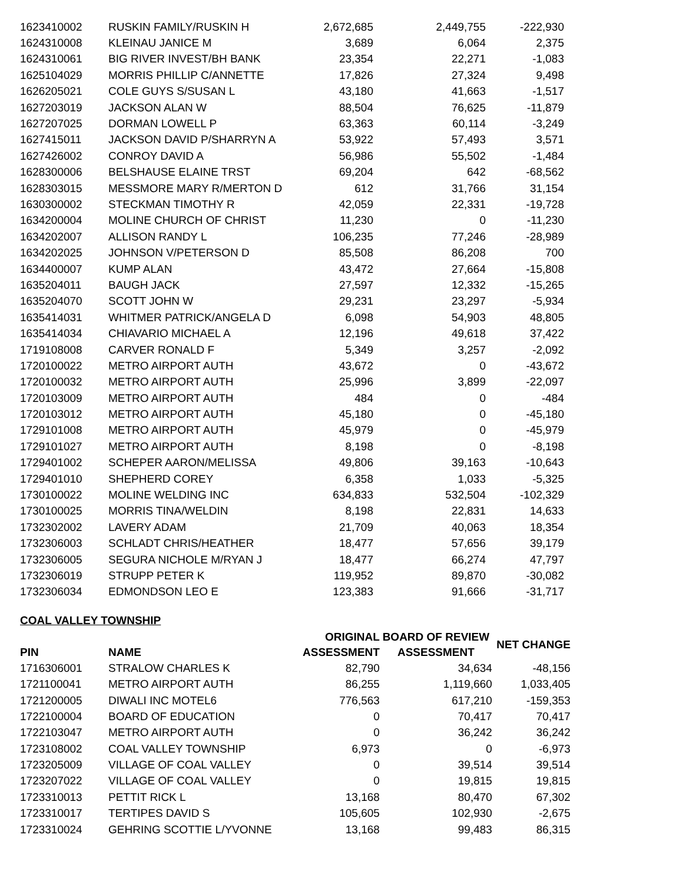| 1623410002 | RUSKIN FAMILY/RUSKIN H | 2,672,685 | 2,449,755 | -222,930 |
| 1624310008 | KLEINAU JANICE M | 3,689 | 6,064 | 2,375 |
| 1624310061 | BIG RIVER INVEST/BH BANK | 23,354 | 22,271 | -1,083 |
| 1625104029 | MORRIS PHILLIP C/ANNETTE | 17,826 | 27,324 | 9,498 |
| 1626205021 | COLE GUYS S/SUSAN L | 43,180 | 41,663 | -1,517 |
| 1627203019 | JACKSON ALAN W | 88,504 | 76,625 | -11,879 |
| 1627207025 | DORMAN LOWELL P | 63,363 | 60,114 | -3,249 |
| 1627415011 | JACKSON DAVID P/SHARRYN A | 53,922 | 57,493 | 3,571 |
| 1627426002 | CONROY DAVID A | 56,986 | 55,502 | -1,484 |
| 1628300006 | BELSHAUSE ELAINE TRST | 69,204 | 642 | -68,562 |
| 1628303015 | MESSMORE MARY R/MERTON D | 612 | 31,766 | 31,154 |
| 1630300002 | STECKMAN TIMOTHY R | 42,059 | 22,331 | -19,728 |
| 1634200004 | MOLINE CHURCH OF CHRIST | 11,230 | 0 | -11,230 |
| 1634202007 | ALLISON RANDY L | 106,235 | 77,246 | -28,989 |
| 1634202025 | JOHNSON V/PETERSON D | 85,508 | 86,208 | 700 |
| 1634400007 | KUMP ALAN | 43,472 | 27,664 | -15,808 |
| 1635204011 | BAUGH JACK | 27,597 | 12,332 | -15,265 |
| 1635204070 | SCOTT JOHN W | 29,231 | 23,297 | -5,934 |
| 1635414031 | WHITMER PATRICK/ANGELA D | 6,098 | 54,903 | 48,805 |
| 1635414034 | CHIAVARIO MICHAEL A | 12,196 | 49,618 | 37,422 |
| 1719108008 | CARVER RONALD F | 5,349 | 3,257 | -2,092 |
| 1720100022 | METRO AIRPORT AUTH | 43,672 | 0 | -43,672 |
| 1720100032 | METRO AIRPORT AUTH | 25,996 | 3,899 | -22,097 |
| 1720103009 | METRO AIRPORT AUTH | 484 | 0 | -484 |
| 1720103012 | METRO AIRPORT AUTH | 45,180 | 0 | -45,180 |
| 1729101008 | METRO AIRPORT AUTH | 45,979 | 0 | -45,979 |
| 1729101027 | METRO AIRPORT AUTH | 8,198 | 0 | -8,198 |
| 1729401002 | SCHEPER AARON/MELISSA | 49,806 | 39,163 | -10,643 |
| 1729401010 | SHEPHERD COREY | 6,358 | 1,033 | -5,325 |
| 1730100022 | MOLINE WELDING INC | 634,833 | 532,504 | -102,329 |
| 1730100025 | MORRIS TINA/WELDIN | 8,198 | 22,831 | 14,633 |
| 1732302002 | LAVERY ADAM | 21,709 | 40,063 | 18,354 |
| 1732306003 | SCHLADT CHRIS/HEATHER | 18,477 | 57,656 | 39,179 |
| 1732306005 | SEGURA NICHOLE M/RYAN J | 18,477 | 66,274 | 47,797 |
| 1732306019 | STRUPP PETER K | 119,952 | 89,870 | -30,082 |
| 1732306034 | EDMONDSON LEO E | 123,383 | 91,666 | -31,717 |
COAL VALLEY TOWNSHIP
| PIN | NAME | ORIGINAL ASSESSMENT | BOARD OF REVIEW ASSESSMENT | NET CHANGE |
| --- | --- | --- | --- | --- |
| 1716306001 | STRALOW CHARLES K | 82,790 | 34,634 | -48,156 |
| 1721100041 | METRO AIRPORT AUTH | 86,255 | 1,119,660 | 1,033,405 |
| 1721200005 | DIWALI INC MOTEL6 | 776,563 | 617,210 | -159,353 |
| 1722100004 | BOARD OF EDUCATION | 0 | 70,417 | 70,417 |
| 1722103047 | METRO AIRPORT AUTH | 0 | 36,242 | 36,242 |
| 1723108002 | COAL VALLEY TOWNSHIP | 6,973 | 0 | -6,973 |
| 1723205009 | VILLAGE OF COAL VALLEY | 0 | 39,514 | 39,514 |
| 1723207022 | VILLAGE OF COAL VALLEY | 0 | 19,815 | 19,815 |
| 1723310013 | PETTIT RICK L | 13,168 | 80,470 | 67,302 |
| 1723310017 | TERTIPES DAVID S | 105,605 | 102,930 | -2,675 |
| 1723310024 | GEHRING SCOTTIE L/YVONNE | 13,168 | 99,483 | 86,315 |